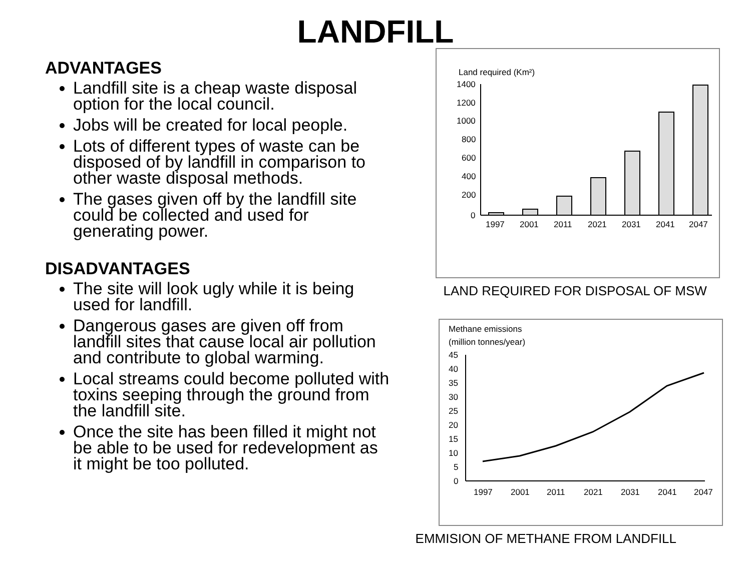LANDFILL
ADVANTAGES
Landfill site is a cheap waste disposal option for the local council.
Jobs will be created for local people.
Lots of different types of waste can be disposed of by landfill in comparison to other waste disposal methods.
The gases given off by the landfill site could be collected and used for generating power.
DISADVANTAGES
The site will look ugly while it is being used for landfill.
Dangerous gases are given off from landfill sites that cause local air pollution and contribute to global warming.
Local streams could become polluted with toxins seeping through the ground from the landfill site.
Once the site has been filled it might not be able to be used for redevelopment as it might be too polluted.
Land required (Km²)
1400
1200
1000
800
600
400
200
0
1997
2001
2011
2021
2031
2041
2047
LAND REQUIRED FOR DISPOSAL OF MSW
Methane emissions
(million tonnes/year)
45
40
35
30
25
20
15
10
5
0
1997
2001
2011
2021
2031
2041
2047
EMMISION OF METHANE FROM LANDFILL